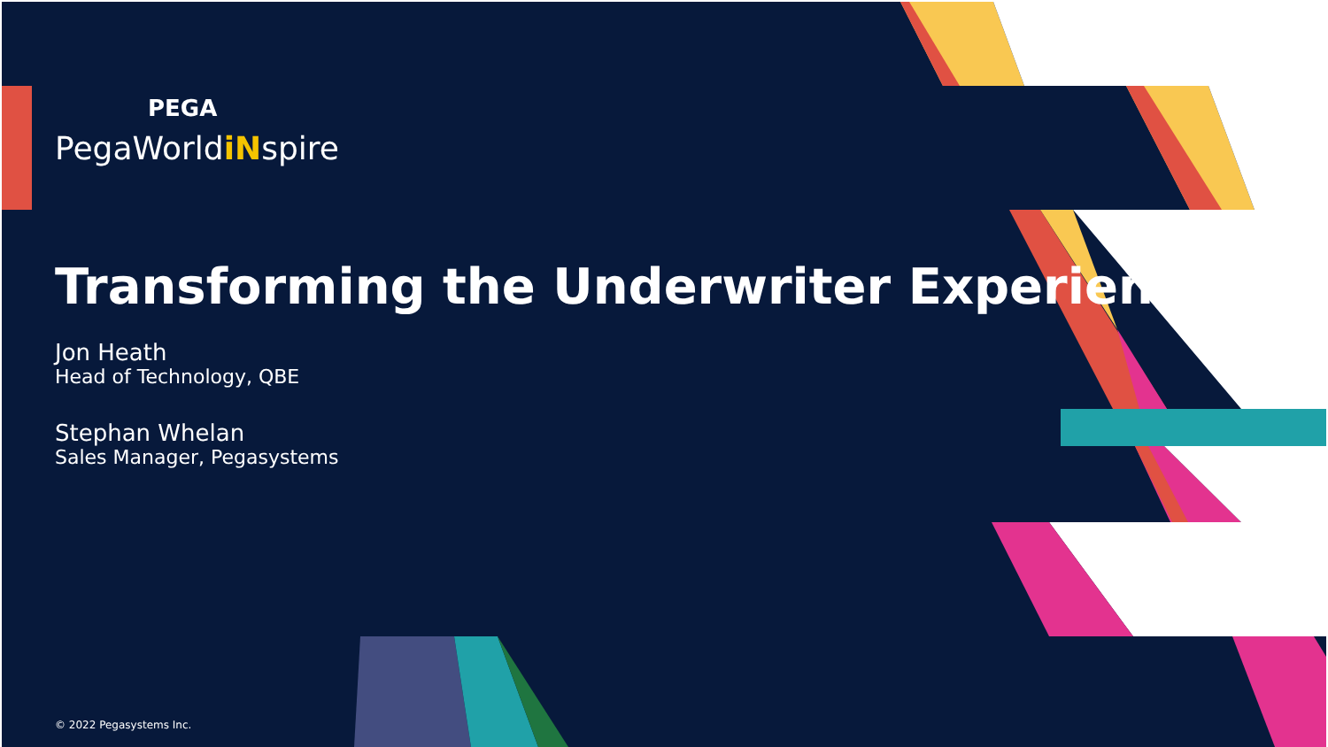PEGA
PegaWorldiNspire
Transforming the Underwriter Experience
Jon Heath
Head of Technology, QBE
Stephan Whelan
Sales Manager, Pegasystems
© 2022 Pegasystems Inc.